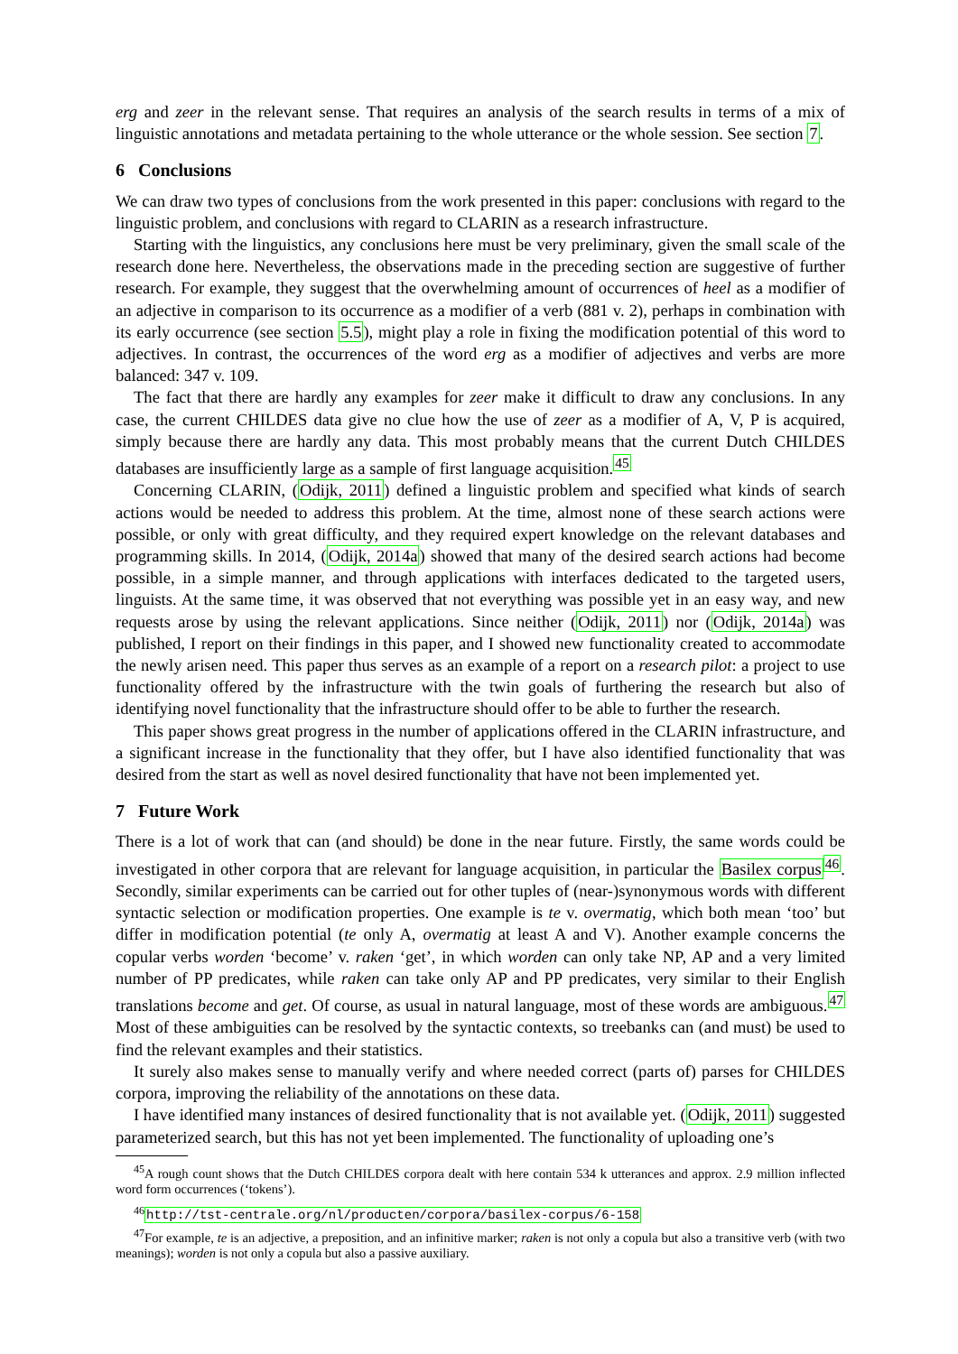erg and zeer in the relevant sense. That requires an analysis of the search results in terms of a mix of linguistic annotations and metadata pertaining to the whole utterance or the whole session. See section 7.
6 Conclusions
We can draw two types of conclusions from the work presented in this paper: conclusions with regard to the linguistic problem, and conclusions with regard to CLARIN as a research infrastructure.
Starting with the linguistics, any conclusions here must be very preliminary, given the small scale of the research done here. Nevertheless, the observations made in the preceding section are suggestive of further research. For example, they suggest that the overwhelming amount of occurrences of heel as a modifier of an adjective in comparison to its occurrence as a modifier of a verb (881 v. 2), perhaps in combination with its early occurrence (see section 5.5), might play a role in fixing the modification potential of this word to adjectives. In contrast, the occurrences of the word erg as a modifier of adjectives and verbs are more balanced: 347 v. 109.
The fact that there are hardly any examples for zeer make it difficult to draw any conclusions. In any case, the current CHILDES data give no clue how the use of zeer as a modifier of A, V, P is acquired, simply because there are hardly any data. This most probably means that the current Dutch CHILDES databases are insufficiently large as a sample of first language acquisition.<sup>45</sup>
Concerning CLARIN, (Odijk, 2011) defined a linguistic problem and specified what kinds of search actions would be needed to address this problem. At the time, almost none of these search actions were possible, or only with great difficulty, and they required expert knowledge on the relevant databases and programming skills. In 2014, (Odijk, 2014a) showed that many of the desired search actions had become possible, in a simple manner, and through applications with interfaces dedicated to the targeted users, linguists. At the same time, it was observed that not everything was possible yet in an easy way, and new requests arose by using the relevant applications. Since neither (Odijk, 2011) nor (Odijk, 2014a) was published, I report on their findings in this paper, and I showed new functionality created to accommodate the newly arisen need. This paper thus serves as an example of a report on a research pilot: a project to use functionality offered by the infrastructure with the twin goals of furthering the research but also of identifying novel functionality that the infrastructure should offer to be able to further the research.
This paper shows great progress in the number of applications offered in the CLARIN infrastructure, and a significant increase in the functionality that they offer, but I have also identified functionality that was desired from the start as well as novel desired functionality that have not been implemented yet.
7 Future Work
There is a lot of work that can (and should) be done in the near future. Firstly, the same words could be investigated in other corpora that are relevant for language acquisition, in particular the Basilex corpus<sup>46</sup>. Secondly, similar experiments can be carried out for other tuples of (near-)synonymous words with different syntactic selection or modification properties. One example is te v. overmatig, which both mean ‘too’ but differ in modification potential (te only A, overmatig at least A and V). Another example concerns the copular verbs worden ‘become’ v. raken ‘get’, in which worden can only take NP, AP and a very limited number of PP predicates, while raken can take only AP and PP predicates, very similar to their English translations become and get. Of course, as usual in natural language, most of these words are ambiguous.<sup>47</sup> Most of these ambiguities can be resolved by the syntactic contexts, so treebanks can (and must) be used to find the relevant examples and their statistics.
It surely also makes sense to manually verify and where needed correct (parts of) parses for CHILDES corpora, improving the reliability of the annotations on these data.
I have identified many instances of desired functionality that is not available yet. (Odijk, 2011) suggested parameterized search, but this has not yet been implemented. The functionality of uploading one’s
<sup>45</sup> A rough count shows that the Dutch CHILDES corpora dealt with here contain 534 k utterances and approx. 2.9 million inflected word form occurrences (‘tokens’).
<sup>46</sup> http://tst-centrale.org/nl/producten/corpora/basilex-corpus/6-158
<sup>47</sup> For example, te is an adjective, a preposition, and an infinitive marker; raken is not only a copula but also a transitive verb (with two meanings); worden is not only a copula but also a passive auxiliary.